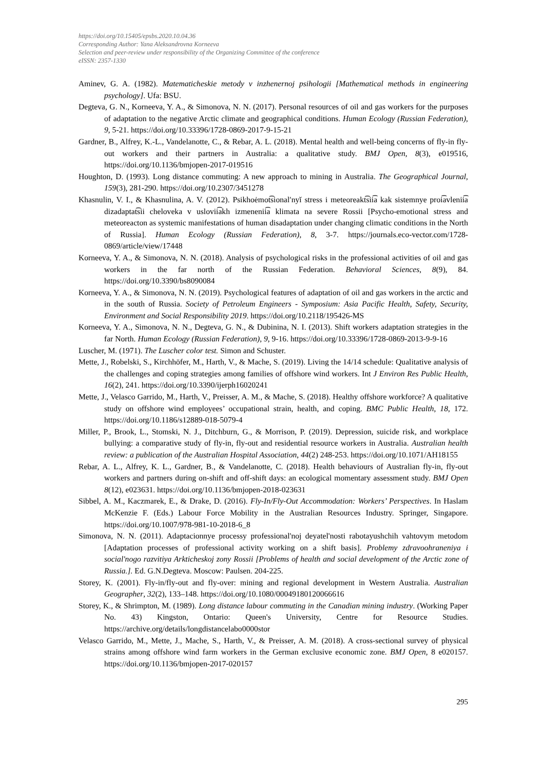https://doi.org/10.15405/epsbs.2020.10.04.36
Corresponding Author: Yana Aleksandrovna Korneeva
Selection and peer-review under responsibility of the Organizing Committee of the conference
eISSN: 2357-1330
Aminev, G. A. (1982). Matematicheskie metody v inzhenernoj psihologii [Mathematical methods in engineering psychology]. Ufa: BSU.
Degteva, G. N., Korneeva, Y. A., & Simonova, N. N. (2017). Personal resources of oil and gas workers for the purposes of adaptation to the negative Arctic climate and geographical conditions. Human Ecology (Russian Federation), 9, 5-21. https://doi.org/10.33396/1728-0869-2017-9-15-21
Gardner, B., Alfrey, K.-L., Vandelanotte, C., & Rebar, A. L. (2018). Mental health and well-being concerns of fly-in fly-out workers and their partners in Australia: a qualitative study. BMJ Open, 8(3), e019516, https://doi.org/10.1136/bmjopen-2017-019516
Houghton, D. (1993). Long distance commuting: A new approach to mining in Australia. The Geographical Journal, 159(3), 281-290. https://doi.org/10.2307/3451278
Khasnulin, V. I., & Khasnulina, A. V. (2012). Psikhoėmot͡sionalʹnyĭ stress i meteoreakt͡sii͡a kak sistemnye proi͡avlenii͡a dizadaptat͡sii cheloveka v uslovii͡akh izmenenii͡a klimata na severe Rossii [Psycho-emotional stress and meteoreacton as systemic manifestations of human disadaptation under changing climatic conditions in the North of Russia]. Human Ecology (Russian Federation), 8, 3-7. https://journals.eco-vector.com/1728-0869/article/view/17448
Korneeva, Y. A., & Simonova, N. N. (2018). Analysis of psychological risks in the professional activities of oil and gas workers in the far north of the Russian Federation. Behavioral Sciences, 8(9), 84. https://doi.org/10.3390/bs8090084
Korneeva, Y. A., & Simonova, N. N. (2019). Psychological features of adaptation of oil and gas workers in the arctic and in the south of Russia. Society of Petroleum Engineers - Symposium: Asia Pacific Health, Safety, Security, Environment and Social Responsibility 2019. https://doi.org/10.2118/195426-MS
Korneeva, Y. A., Simonova, N. N., Degteva, G. N., & Dubinina, N. I. (2013). Shift workers adaptation strategies in the far North. Human Ecology (Russian Federation), 9, 9-16. https://doi.org/10.33396/1728-0869-2013-9-9-16
Luscher, M. (1971). The Luscher color test. Simon and Schuster.
Mette, J., Robelski, S., Kirchhöfer, M., Harth, V., & Mache, S. (2019). Living the 14/14 schedule: Qualitative analysis of the challenges and coping strategies among families of offshore wind workers. Int J Environ Res Public Health, 16(2), 241. https://doi.org/10.3390/ijerph16020241
Mette, J., Velasco Garrido, M., Harth, V., Preisser, A. M., & Mache, S. (2018). Healthy offshore workforce? A qualitative study on offshore wind employees’ occupational strain, health, and coping. BMC Public Health, 18, 172. https://doi.org/10.1186/s12889-018-5079-4
Miller, P., Brook, L., Stomski, N. J., Ditchburn, G., & Morrison, P. (2019). Depression, suicide risk, and workplace bullying: a comparative study of fly-in, fly-out and residential resource workers in Australia. Australian health review: a publication of the Australian Hospital Association, 44(2) 248-253. https://doi.org/10.1071/AH18155
Rebar, A. L., Alfrey, K. L., Gardner, B., & Vandelanotte, C. (2018). Health behaviours of Australian fly-in, fly-out workers and partners during on-shift and off-shift days: an ecological momentary assessment study. BMJ Open 8(12), e023631. https://doi.org/10.1136/bmjopen-2018-023631
Sibbel, A. M., Kaczmarek, E., & Drake, D. (2016). Fly-In/Fly-Out Accommodation: Workers’ Perspectives. In Haslam McKenzie F. (Eds.) Labour Force Mobility in the Australian Resources Industry. Springer, Singapore. https://doi.org/10.1007/978-981-10-2018-6_8
Simonova, N. N. (2011). Adaptacionnye processy professional'noj deyatel'nosti rabotayushchih vahtovym metodom [Adaptation processes of professional activity working on a shift basis]. Problemy zdravoohraneniya i social'nogo razvitiya Arkticheskoj zony Rossii [Problems of health and social development of the Arctic zone of Russia.]. Ed. G.N.Degteva. Moscow: Paulsen. 204-225.
Storey, K. (2001). Fly-in/fly-out and fly-over: mining and regional development in Western Australia. Australian Geographer, 32(2), 133–148. https://doi.org/10.1080/00049180120066616
Storey, K., & Shrimpton, M. (1989). Long distance labour commuting in the Canadian mining industry. (Working Paper No. 43) Kingston, Ontario: Queen's University, Centre for Resource Studies. https://archive.org/details/longdistancelabo0000stor
Velasco Garrido, M., Mette, J., Mache, S., Harth, V., & Preisser, A. M. (2018). A cross-sectional survey of physical strains among offshore wind farm workers in the German exclusive economic zone. BMJ Open, 8 e020157. https://doi.org/10.1136/bmjopen-2017-020157
295